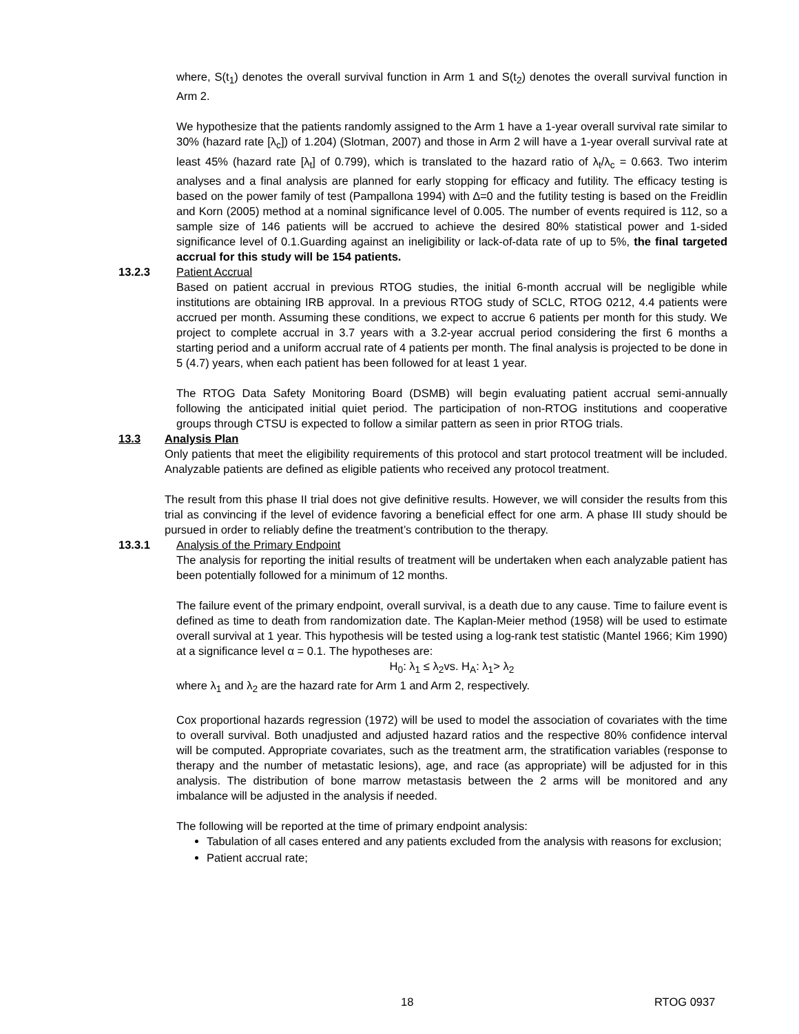where, S(t<sub>1</sub>) denotes the overall survival function in Arm 1 and S(t<sub>2</sub>) denotes the overall survival function in Arm 2.
We hypothesize that the patients randomly assigned to the Arm 1 have a 1-year overall survival rate similar to 30% (hazard rate [λ<sub>c</sub>]) of 1.204) (Slotman, 2007) and those in Arm 2 will have a 1-year overall survival rate at least 45% (hazard rate [λ<sub>t</sub>] of 0.799), which is translated to the hazard ratio of λ<sub>t</sub>/λ<sub>c</sub> = 0.663. Two interim analyses and a final analysis are planned for early stopping for efficacy and futility. The efficacy testing is based on the power family of test (Pampallona 1994) with ∆=0 and the futility testing is based on the Freidlin and Korn (2005) method at a nominal significance level of 0.005. The number of events required is 112, so a sample size of 146 patients will be accrued to achieve the desired 80% statistical power and 1-sided significance level of 0.1.Guarding against an ineligibility or lack-of-data rate of up to 5%, the final targeted accrual for this study will be 154 patients.
13.2.3 Patient Accrual
Based on patient accrual in previous RTOG studies, the initial 6-month accrual will be negligible while institutions are obtaining IRB approval. In a previous RTOG study of SCLC, RTOG 0212, 4.4 patients were accrued per month. Assuming these conditions, we expect to accrue 6 patients per month for this study. We project to complete accrual in 3.7 years with a 3.2-year accrual period considering the first 6 months a starting period and a uniform accrual rate of 4 patients per month. The final analysis is projected to be done in 5 (4.7) years, when each patient has been followed for at least 1 year.
The RTOG Data Safety Monitoring Board (DSMB) will begin evaluating patient accrual semi-annually following the anticipated initial quiet period. The participation of non-RTOG institutions and cooperative groups through CTSU is expected to follow a similar pattern as seen in prior RTOG trials.
13.3 Analysis Plan
Only patients that meet the eligibility requirements of this protocol and start protocol treatment will be included. Analyzable patients are defined as eligible patients who received any protocol treatment.
The result from this phase II trial does not give definitive results. However, we will consider the results from this trial as convincing if the level of evidence favoring a beneficial effect for one arm. A phase III study should be pursued in order to reliably define the treatment’s contribution to the therapy.
13.3.1 Analysis of the Primary Endpoint
The analysis for reporting the initial results of treatment will be undertaken when each analyzable patient has been potentially followed for a minimum of 12 months.
The failure event of the primary endpoint, overall survival, is a death due to any cause. Time to failure event is defined as time to death from randomization date. The Kaplan-Meier method (1958) will be used to estimate overall survival at 1 year. This hypothesis will be tested using a log-rank test statistic (Mantel 1966; Kim 1990) at a significance level α = 0.1. The hypotheses are:
H<sub>0</sub>: λ<sub>1</sub> ≤ λ<sub>2</sub>vs. H<sub>A</sub>: λ<sub>1</sub>> λ<sub>2</sub>
where λ<sub>1</sub> and λ<sub>2</sub> are the hazard rate for Arm 1 and Arm 2, respectively.
Cox proportional hazards regression (1972) will be used to model the association of covariates with the time to overall survival. Both unadjusted and adjusted hazard ratios and the respective 80% confidence interval will be computed. Appropriate covariates, such as the treatment arm, the stratification variables (response to therapy and the number of metastatic lesions), age, and race (as appropriate) will be adjusted for in this analysis. The distribution of bone marrow metastasis between the 2 arms will be monitored and any imbalance will be adjusted in the analysis if needed.
The following will be reported at the time of primary endpoint analysis:
Tabulation of all cases entered and any patients excluded from the analysis with reasons for exclusion;
Patient accrual rate;
18 RTOG 0937